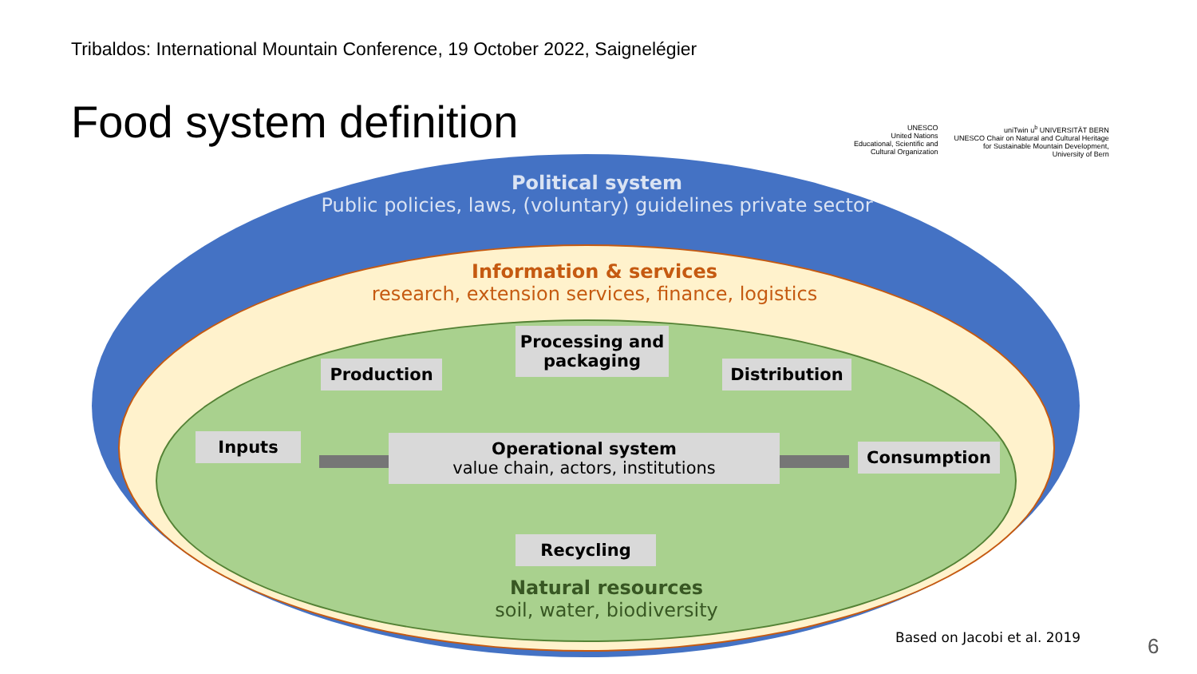Tribaldos: International Mountain Conference, 19 October 2022, Saignelégier
Food system definition
UNESCO
United Nations
Educational, Scientific and
Cultural Organization
uniTwin u<sup>b</sup> UNIVERSITÄT BERN
UNESCO Chair on Natural and Cultural Heritage
for Sustainable Mountain Development,
University of Bern
Political system
Public policies, laws, (voluntary) guidelines private sector
Information & services
research, extension services, finance, logistics
Natural resources
soil, water, biodiversity
Production
Processing and
packaging
Distribution
Inputs
Operational system
value chain, actors, institutions
Consumption
Recycling
Based on Jacobi et al. 2019 6